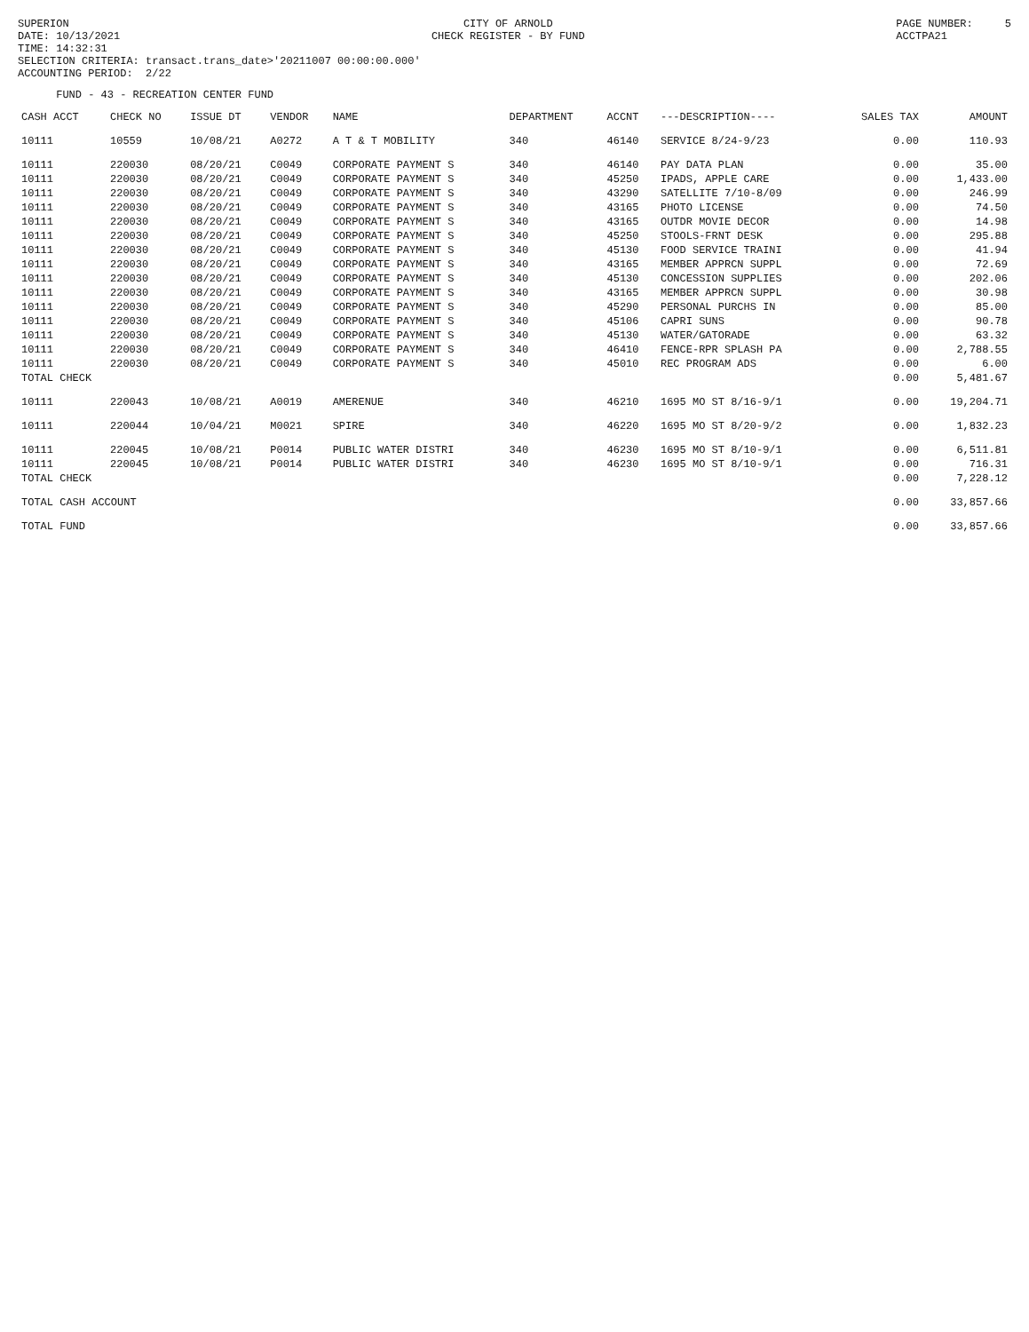SUPERION DATE: 10/13/2021 TIME: 14:32:31
CITY OF ARNOLD CHECK REGISTER - BY FUND
PAGE NUMBER: 5 ACCTPA21
SELECTION CRITERIA: transact.trans_date>'20211007 00:00:00.000' ACCOUNTING PERIOD: 2/22
FUND - 43 - RECREATION CENTER FUND
| CASH ACCT | CHECK NO | ISSUE DT | VENDOR | NAME | DEPARTMENT | ACCNT | ---DESCRIPTION---- | SALES TAX | AMOUNT |
| --- | --- | --- | --- | --- | --- | --- | --- | --- | --- |
| 10111 | 10559 | 10/08/21 | A0272 | A T & T MOBILITY | 340 | 46140 | SERVICE 8/24-9/23 | 0.00 | 110.93 |
| 10111 | 220030 | 08/20/21 | C0049 | CORPORATE PAYMENT S | 340 | 46140 | PAY DATA PLAN | 0.00 | 35.00 |
| 10111 | 220030 | 08/20/21 | C0049 | CORPORATE PAYMENT S | 340 | 45250 | IPADS, APPLE CARE | 0.00 | 1,433.00 |
| 10111 | 220030 | 08/20/21 | C0049 | CORPORATE PAYMENT S | 340 | 43290 | SATELLITE 7/10-8/09 | 0.00 | 246.99 |
| 10111 | 220030 | 08/20/21 | C0049 | CORPORATE PAYMENT S | 340 | 43165 | PHOTO LICENSE | 0.00 | 74.50 |
| 10111 | 220030 | 08/20/21 | C0049 | CORPORATE PAYMENT S | 340 | 43165 | OUTDR MOVIE DECOR | 0.00 | 14.98 |
| 10111 | 220030 | 08/20/21 | C0049 | CORPORATE PAYMENT S | 340 | 45250 | STOOLS-FRNT DESK | 0.00 | 295.88 |
| 10111 | 220030 | 08/20/21 | C0049 | CORPORATE PAYMENT S | 340 | 45130 | FOOD SERVICE TRAINI | 0.00 | 41.94 |
| 10111 | 220030 | 08/20/21 | C0049 | CORPORATE PAYMENT S | 340 | 43165 | MEMBER APPRCN SUPPL | 0.00 | 72.69 |
| 10111 | 220030 | 08/20/21 | C0049 | CORPORATE PAYMENT S | 340 | 45130 | CONCESSION SUPPLIES | 0.00 | 202.06 |
| 10111 | 220030 | 08/20/21 | C0049 | CORPORATE PAYMENT S | 340 | 43165 | MEMBER APPRCN SUPPL | 0.00 | 30.98 |
| 10111 | 220030 | 08/20/21 | C0049 | CORPORATE PAYMENT S | 340 | 45290 | PERSONAL PURCHS IN | 0.00 | 85.00 |
| 10111 | 220030 | 08/20/21 | C0049 | CORPORATE PAYMENT S | 340 | 45106 | CAPRI SUNS | 0.00 | 90.78 |
| 10111 | 220030 | 08/20/21 | C0049 | CORPORATE PAYMENT S | 340 | 45130 | WATER/GATORADE | 0.00 | 63.32 |
| 10111 | 220030 | 08/20/21 | C0049 | CORPORATE PAYMENT S | 340 | 46410 | FENCE-RPR SPLASH PA | 0.00 | 2,788.55 |
| 10111 | 220030 | 08/20/21 | C0049 | CORPORATE PAYMENT S | 340 | 45010 | REC PROGRAM ADS | 0.00 | 6.00 |
| TOTAL CHECK | | | | | | | | 0.00 | 5,481.67 |
| 10111 | 220043 | 10/08/21 | A0019 | AMERENUE | 340 | 46210 | 1695 MO ST 8/16-9/1 | 0.00 | 19,204.71 |
| 10111 | 220044 | 10/04/21 | M0021 | SPIRE | 340 | 46220 | 1695 MO ST 8/20-9/2 | 0.00 | 1,832.23 |
| 10111 | 220045 | 10/08/21 | P0014 | PUBLIC WATER DISTRI | 340 | 46230 | 1695 MO ST 8/10-9/1 | 0.00 | 6,511.81 |
| 10111 | 220045 | 10/08/21 | P0014 | PUBLIC WATER DISTRI | 340 | 46230 | 1695 MO ST 8/10-9/1 | 0.00 | 716.31 |
| TOTAL CHECK | | | | | | | | 0.00 | 7,228.12 |
| TOTAL CASH ACCOUNT | | | | | | | | 0.00 | 33,857.66 |
| TOTAL FUND | | | | | | | | 0.00 | 33,857.66 |